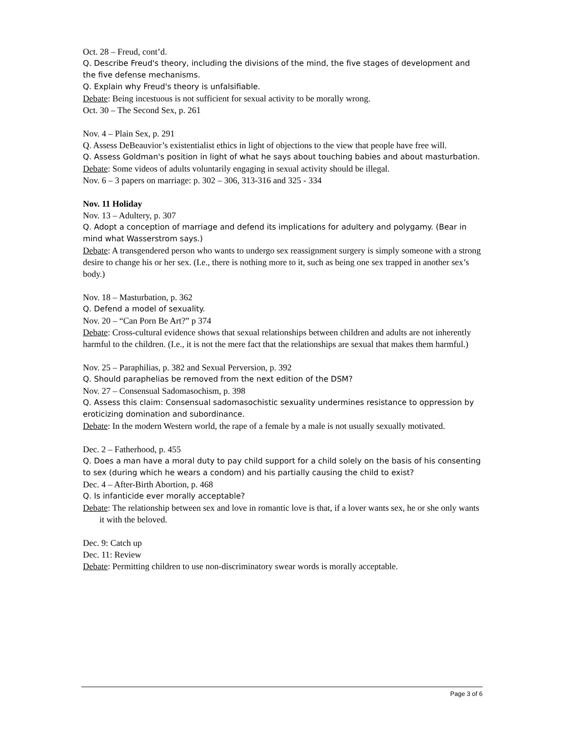Oct. 28 – Freud, cont’d.
Q. Describe Freud's theory, including the divisions of the mind, the five stages of development and the five defense mechanisms.
Q. Explain why Freud's theory is unfalsifiable.
Debate: Being incestuous is not sufficient for sexual activity to be morally wrong.
Oct. 30 – The Second Sex, p. 261
Nov. 4 – Plain Sex, p. 291
Q. Assess DeBeauvior’s existentialist ethics in light of objections to the view that people have free will.
Q. Assess Goldman's position in light of what he says about touching babies and about masturbation.
Debate: Some videos of adults voluntarily engaging in sexual activity should be illegal.
Nov. 6 – 3 papers on marriage: p. 302 – 306, 313-316 and 325 - 334
Nov. 11 Holiday
Nov. 13 – Adultery, p. 307
Q. Adopt a conception of marriage and defend its implications for adultery and polygamy. (Bear in mind what Wasserstrom says.)
Debate: A transgendered person who wants to undergo sex reassignment surgery is simply someone with a strong desire to change his or her sex. (I.e., there is nothing more to it, such as being one sex trapped in another sex’s body.)
Nov. 18 – Masturbation, p. 362
Q. Defend a model of sexuality.
Nov. 20 – “Can Porn Be Art?” p 374
Debate: Cross-cultural evidence shows that sexual relationships between children and adults are not inherently harmful to the children. (I.e., it is not the mere fact that the relationships are sexual that makes them harmful.)
Nov. 25 – Paraphilias, p. 382 and Sexual Perversion, p. 392
Q. Should paraphelias be removed from the next edition of the DSM?
Nov. 27 – Consensual Sadomasochism, p. 398
Q. Assess this claim: Consensual sadomasochistic sexuality undermines resistance to oppression by eroticizing domination and subordinance.
Debate: In the modern Western world, the rape of a female by a male is not usually sexually motivated.
Dec. 2 – Fatherhood, p. 455
Q. Does a man have a moral duty to pay child support for a child solely on the basis of his consenting to sex (during which he wears a condom) and his partially causing the child to exist?
Dec. 4 – After-Birth Abortion, p. 468
Q. Is infanticide ever morally acceptable?
Debate: The relationship between sex and love in romantic love is that, if a lover wants sex, he or she only wants it with the beloved.
Dec. 9: Catch up
Dec. 11: Review
Debate: Permitting children to use non-discriminatory swear words is morally acceptable.
Page 3 of 6